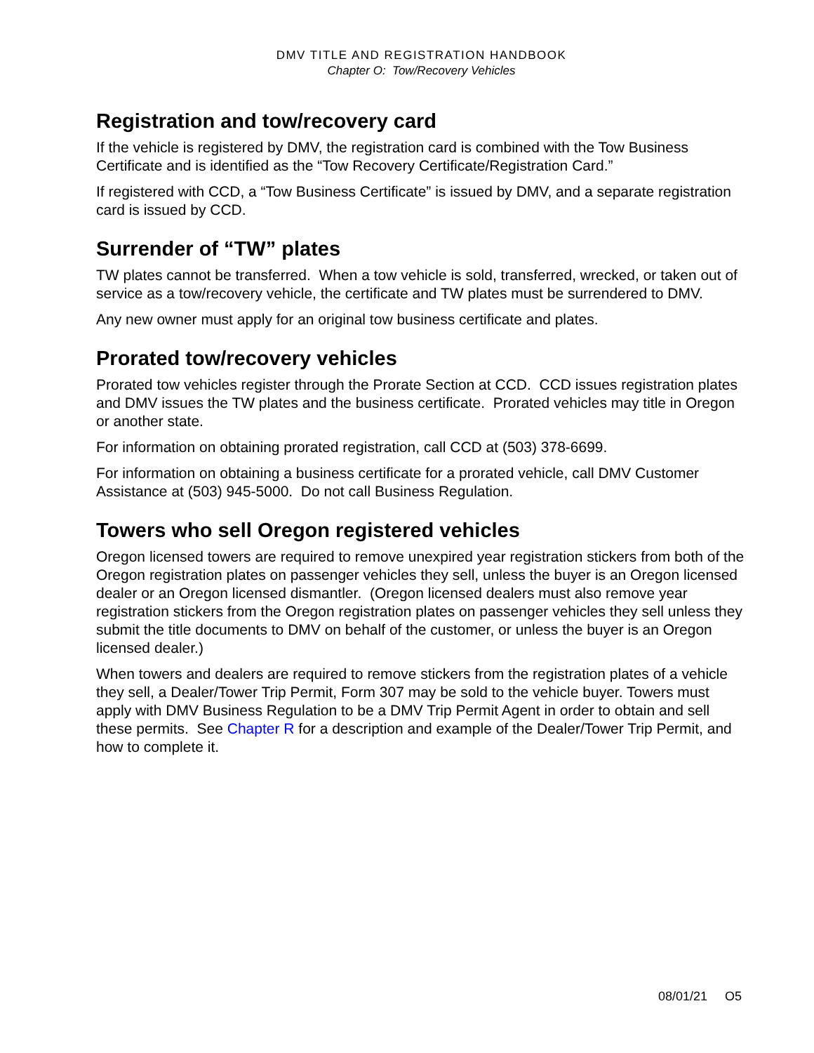DMV TITLE AND REGISTRATION HANDBOOK
Chapter O: Tow/Recovery Vehicles
Registration and tow/recovery card
If the vehicle is registered by DMV, the registration card is combined with the Tow Business Certificate and is identified as the “Tow Recovery Certificate/Registration Card.”
If registered with CCD, a “Tow Business Certificate” is issued by DMV, and a separate registration card is issued by CCD.
Surrender of “TW” plates
TW plates cannot be transferred. When a tow vehicle is sold, transferred, wrecked, or taken out of service as a tow/recovery vehicle, the certificate and TW plates must be surrendered to DMV.
Any new owner must apply for an original tow business certificate and plates.
Prorated tow/recovery vehicles
Prorated tow vehicles register through the Prorate Section at CCD. CCD issues registration plates and DMV issues the TW plates and the business certificate. Prorated vehicles may title in Oregon or another state.
For information on obtaining prorated registration, call CCD at (503) 378-6699.
For information on obtaining a business certificate for a prorated vehicle, call DMV Customer Assistance at (503) 945-5000. Do not call Business Regulation.
Towers who sell Oregon registered vehicles
Oregon licensed towers are required to remove unexpired year registration stickers from both of the Oregon registration plates on passenger vehicles they sell, unless the buyer is an Oregon licensed dealer or an Oregon licensed dismantler. (Oregon licensed dealers must also remove year registration stickers from the Oregon registration plates on passenger vehicles they sell unless they submit the title documents to DMV on behalf of the customer, or unless the buyer is an Oregon licensed dealer.)
When towers and dealers are required to remove stickers from the registration plates of a vehicle they sell, a Dealer/Tower Trip Permit, Form 307 may be sold to the vehicle buyer. Towers must apply with DMV Business Regulation to be a DMV Trip Permit Agent in order to obtain and sell these permits. See Chapter R for a description and example of the Dealer/Tower Trip Permit, and how to complete it.
08/01/21 O5